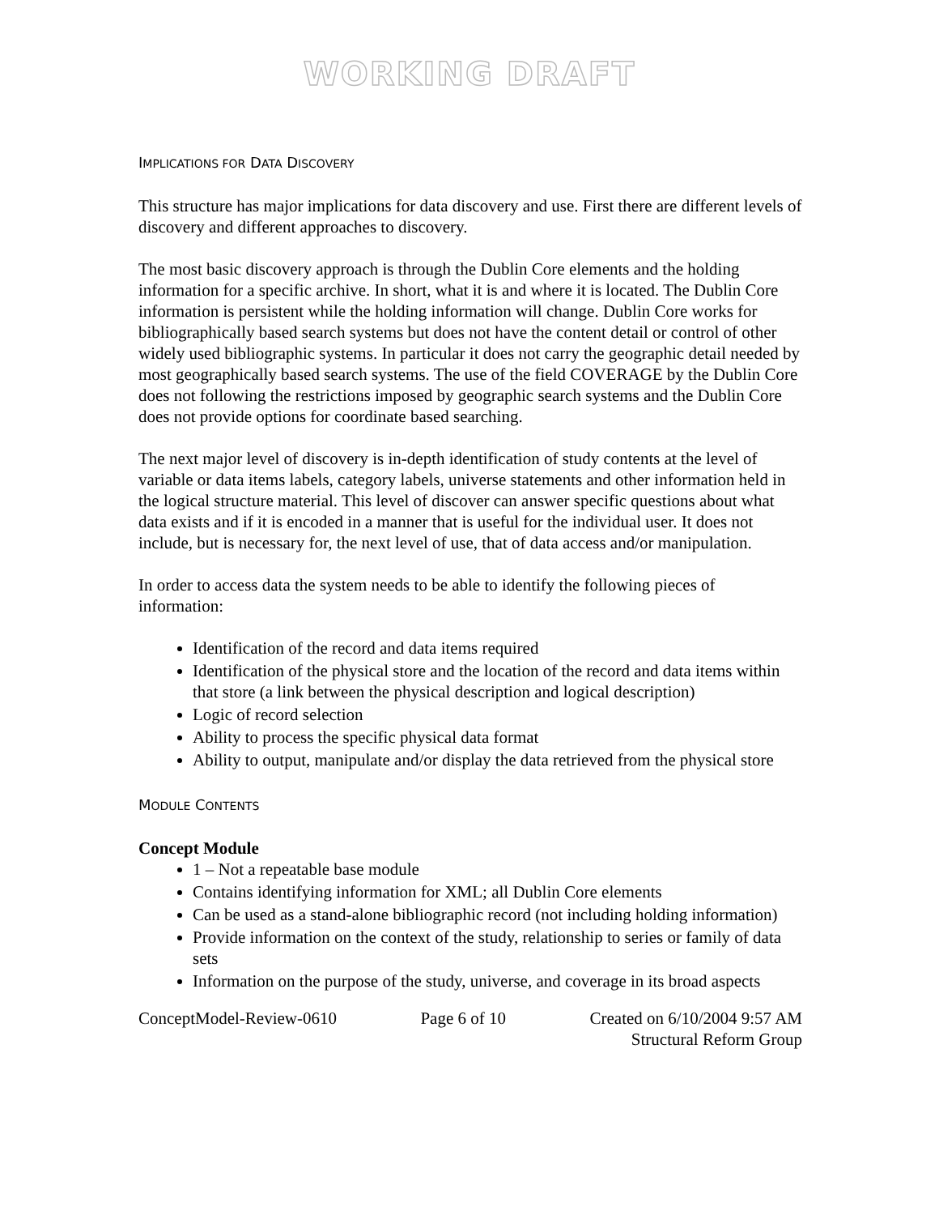WORKING DRAFT
IMPLICATIONS FOR DATA DISCOVERY
This structure has major implications for data discovery and use. First there are different levels of discovery and different approaches to discovery.
The most basic discovery approach is through the Dublin Core elements and the holding information for a specific archive. In short, what it is and where it is located. The Dublin Core information is persistent while the holding information will change. Dublin Core works for bibliographically based search systems but does not have the content detail or control of other widely used bibliographic systems. In particular it does not carry the geographic detail needed by most geographically based search systems. The use of the field COVERAGE by the Dublin Core does not following the restrictions imposed by geographic search systems and the Dublin Core does not provide options for coordinate based searching.
The next major level of discovery is in-depth identification of study contents at the level of variable or data items labels, category labels, universe statements and other information held in the logical structure material. This level of discover can answer specific questions about what data exists and if it is encoded in a manner that is useful for the individual user. It does not include, but is necessary for, the next level of use, that of data access and/or manipulation.
In order to access data the system needs to be able to identify the following pieces of information:
Identification of the record and data items required
Identification of the physical store and the location of the record and data items within that store (a link between the physical description and logical description)
Logic of record selection
Ability to process the specific physical data format
Ability to output, manipulate and/or display the data retrieved from the physical store
MODULE CONTENTS
Concept Module
1 – Not a repeatable base module
Contains identifying information for XML; all Dublin Core elements
Can be used as a stand-alone bibliographic record (not including holding information)
Provide information on the context of the study, relationship to series or family of data sets
Information on the purpose of the study, universe, and coverage in its broad aspects
ConceptModel-Review-0610 Page 6 of 10 Created on 6/10/2004 9:57 AM
Structural Reform Group